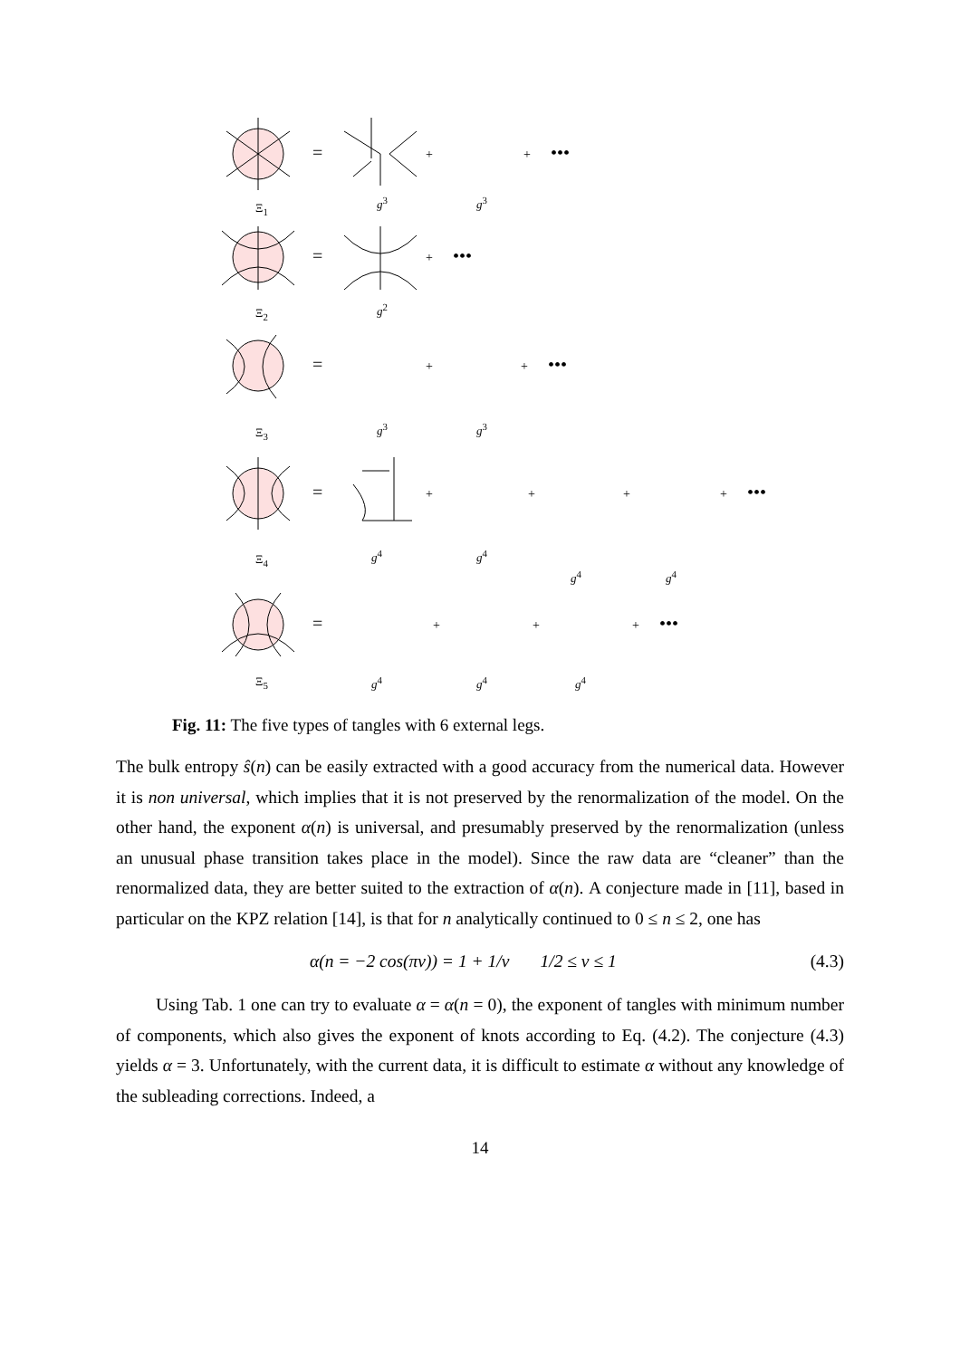=
=
=
=
=
+
+
•••
+
•••
+
+
•••
+
+
+
+
•••
+
+
+
•••
Ξ<sub>1</sub>
Ξ<sub>2</sub>
Ξ<sub>3</sub>
Ξ<sub>4</sub>
Ξ<sub>5</sub>
g<sup>3</sup> g<sup>3</sup>
g<sup>2</sup>
g<sup>3</sup> g<sup>3</sup>
g<sup>4</sup> g<sup>4</sup>
g<sup>4</sup> g<sup>4</sup>
g<sup>4</sup> g<sup>4</sup> g<sup>4</sup>
Fig. 11: The five types of tangles with 6 external legs.
The bulk entropy ŝ(n) can be easily extracted with a good accuracy from the numerical data. However it is non universal, which implies that it is not preserved by the renormalization of the model. On the other hand, the exponent α(n) is universal, and presumably preserved by the renormalization (unless an unusual phase transition takes place in the model). Since the raw data are “cleaner” than the renormalized data, they are better suited to the extraction of α(n). A conjecture made in [11], based in particular on the KPZ relation [14], is that for n analytically continued to 0 ≤ n ≤ 2, one has
α(n = −2 cos(πν)) = 1 + 1/ν 1/2 ≤ ν ≤ 1 (4.3)
Using Tab. 1 one can try to evaluate α = α(n = 0), the exponent of tangles with minimum number of components, which also gives the exponent of knots according to Eq. (4.2). The conjecture (4.3) yields α = 3. Unfortunately, with the current data, it is difficult to estimate α without any knowledge of the subleading corrections. Indeed, a
14